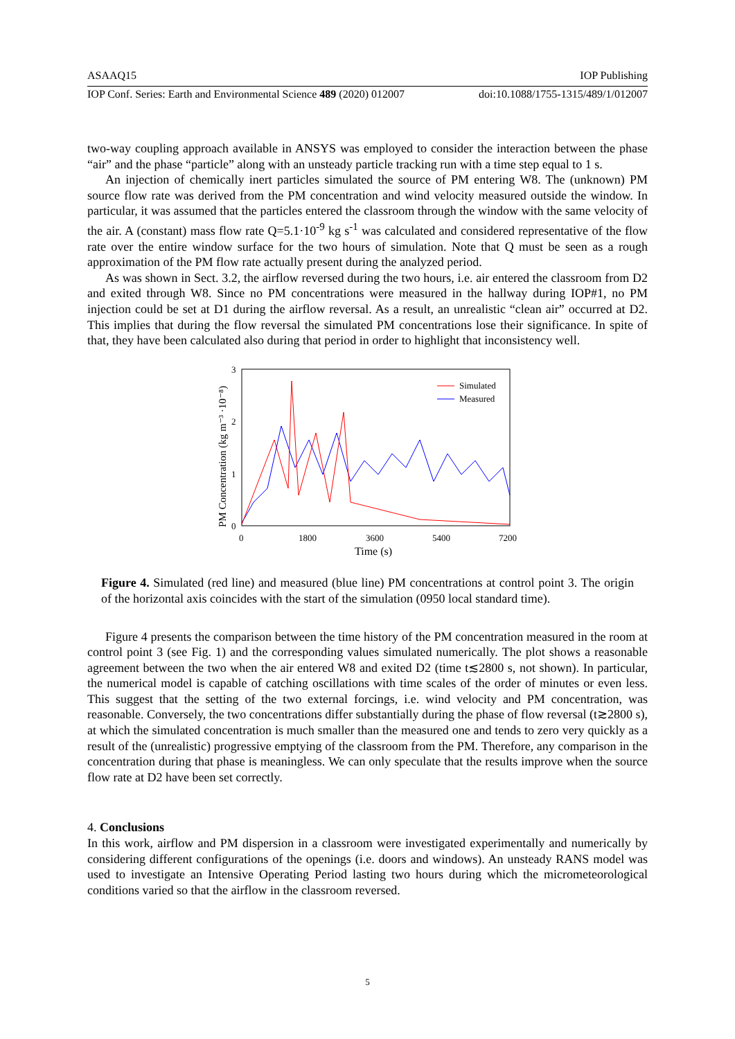ASAAQ15 IOP Publishing
IOP Conf. Series: Earth and Environmental Science 489 (2020) 012007 doi:10.1088/1755-1315/489/1/012007
two-way coupling approach available in ANSYS was employed to consider the interaction between the phase “air” and the phase “particle” along with an unsteady particle tracking run with a time step equal to 1 s.
An injection of chemically inert particles simulated the source of PM entering W8. The (unknown) PM source flow rate was derived from the PM concentration and wind velocity measured outside the window. In particular, it was assumed that the particles entered the classroom through the window with the same velocity of the air. A (constant) mass flow rate Q=5.1·10<sup>-9</sup> kg s<sup>-1</sup> was calculated and considered representative of the flow rate over the entire window surface for the two hours of simulation. Note that Q must be seen as a rough approximation of the PM flow rate actually present during the analyzed period.
As was shown in Sect. 3.2, the airflow reversed during the two hours, i.e. air entered the classroom from D2 and exited through W8. Since no PM concentrations were measured in the hallway during IOP#1, no PM injection could be set at D1 during the airflow reversal. As a result, an unrealistic “clean air” occurred at D2. This implies that during the flow reversal the simulated PM concentrations lose their significance. In spite of that, they have been calculated also during that period in order to highlight that inconsistency well.
3
2
1
0
0
1800
3600
5400
7200
Time (s)
PM Concentration (kg m⁻³ ·10⁻⁸)
Simulated
Measured
Figure 4. Simulated (red line) and measured (blue line) PM concentrations at control point 3. The origin of the horizontal axis coincides with the start of the simulation (0950 local standard time).
Figure 4 presents the comparison between the time history of the PM concentration measured in the room at control point 3 (see Fig. 1) and the corresponding values simulated numerically. The plot shows a reasonable agreement between the two when the air entered W8 and exited D2 (time t≲2800 s, not shown). In particular, the numerical model is capable of catching oscillations with time scales of the order of minutes or even less. This suggest that the setting of the two external forcings, i.e. wind velocity and PM concentration, was reasonable. Conversely, the two concentrations differ substantially during the phase of flow reversal (t≳2800 s), at which the simulated concentration is much smaller than the measured one and tends to zero very quickly as a result of the (unrealistic) progressive emptying of the classroom from the PM. Therefore, any comparison in the concentration during that phase is meaningless. We can only speculate that the results improve when the source flow rate at D2 have been set correctly.
4. Conclusions
In this work, airflow and PM dispersion in a classroom were investigated experimentally and numerically by considering different configurations of the openings (i.e. doors and windows). An unsteady RANS model was used to investigate an Intensive Operating Period lasting two hours during which the micrometeorological conditions varied so that the airflow in the classroom reversed.
5